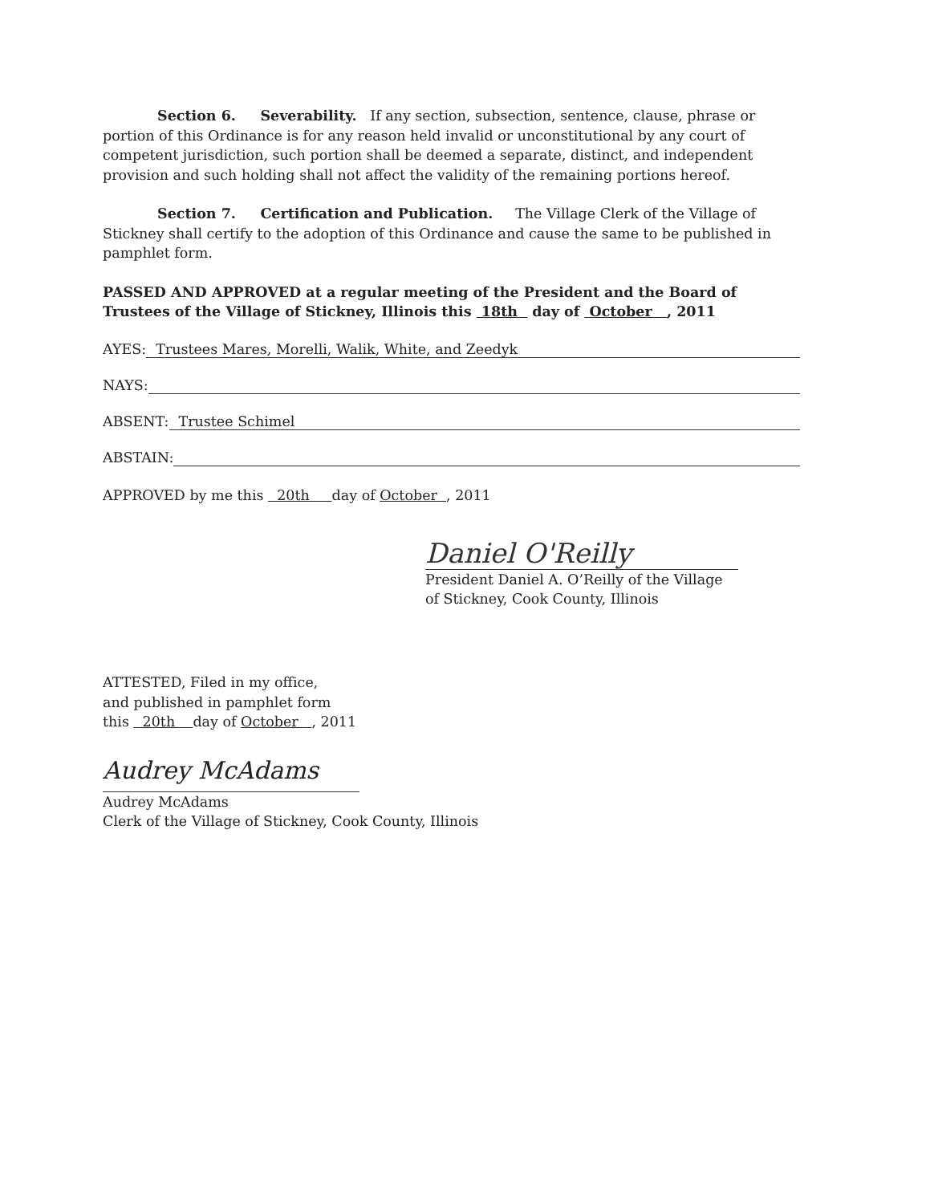Section 6. Severability. If any section, subsection, sentence, clause, phrase or portion of this Ordinance is for any reason held invalid or unconstitutional by any court of competent jurisdiction, such portion shall be deemed a separate, distinct, and independent provision and such holding shall not affect the validity of the remaining portions hereof.
Section 7. Certification and Publication. The Village Clerk of the Village of Stickney shall certify to the adoption of this Ordinance and cause the same to be published in pamphlet form.
PASSED AND APPROVED at a regular meeting of the President and the Board of Trustees of the Village of Stickney, Illinois this 18th day of October , 2011
AYES: Trustees Mares, Morelli, Walik, White, and Zeedyk
NAYS:
ABSENT: Trustee Schimel
ABSTAIN:
APPROVED by me this 20th day of October , 2011
Daniel O'Reilly
President Daniel A. O’Reilly of the Village
of Stickney, Cook County, Illinois
ATTESTED, Filed in my office,
and published in pamphlet form
this 20th day of October , 2011
Audrey McAdams
Audrey McAdams
Clerk of the Village of Stickney, Cook County, Illinois